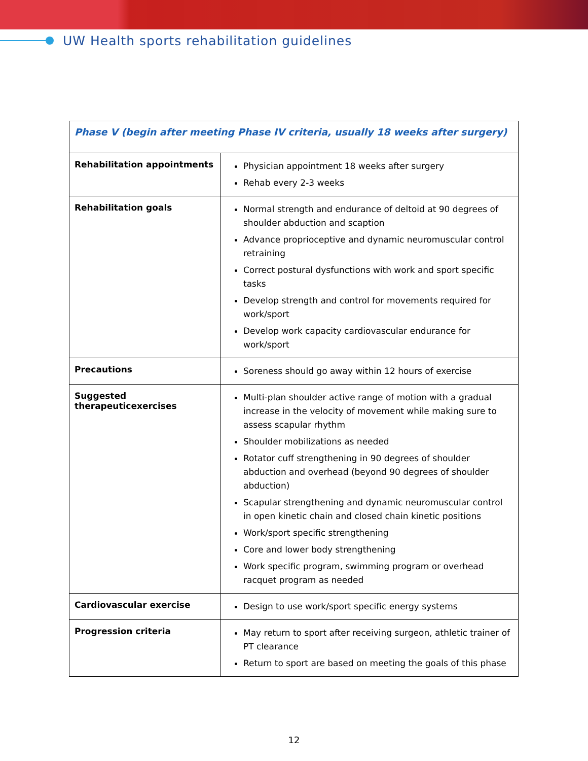UW Health sports rehabilitation guidelines
| Phase V (begin after meeting Phase IV criteria, usually 18 weeks after surgery) | |
| --- | --- |
| Rehabilitation appointments | Physician appointment 18 weeks after surgery Rehab every 2-3 weeks |
| Rehabilitation goals | Normal strength and endurance of deltoid at 90 degrees of shoulder abduction and scaption Advance proprioceptive and dynamic neuromuscular control retraining Correct postural dysfunctions with work and sport specific tasks Develop strength and control for movements required for work/sport Develop work capacity cardiovascular endurance for work/sport |
| Precautions | Soreness should go away within 12 hours of exercise |
| Suggested therapeuticexercises | Multi-plan shoulder active range of motion with a gradual increase in the velocity of movement while making sure to assess scapular rhythm Shoulder mobilizations as needed Rotator cuff strengthening in 90 degrees of shoulder abduction and overhead (beyond 90 degrees of shoulder abduction) Scapular strengthening and dynamic neuromuscular control in open kinetic chain and closed chain kinetic positions Work/sport specific strengthening Core and lower body strengthening Work specific program, swimming program or overhead racquet program as needed |
| Cardiovascular exercise | Design to use work/sport specific energy systems |
| Progression criteria | May return to sport after receiving surgeon, athletic trainer of PT clearance Return to sport are based on meeting the goals of this phase |
12